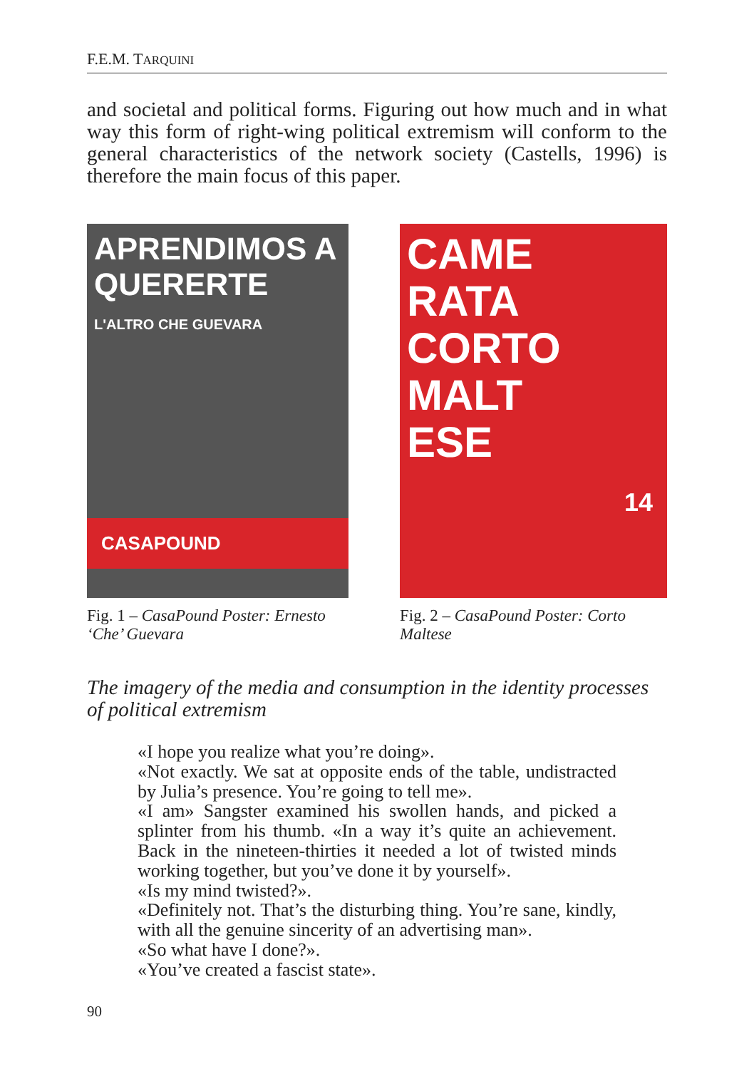F.E.M. TARQUINI
and societal and political forms. Figuring out how much and in what way this form of right-wing political extremism will conform to the general characteristics of the network society (Castells, 1996) is therefore the main focus of this paper.
APRENDIMOS A QUERERTE
L'ALTRO CHE GUEVARA
CASAPOUND
Fig. 1 – CasaPound Poster: Ernesto ‘Che’ Guevara
CAME RATA CORTO MALT ESE
14
Fig. 2 – CasaPound Poster: Corto Maltese
The imagery of the media and consumption in the identity processes of political extremism
«I hope you realize what you’re doing».
«Not exactly. We sat at opposite ends of the table, undistracted by Julia’s presence. You’re going to tell me».
«I am» Sangster examined his swollen hands, and picked a splinter from his thumb. «In a way it’s quite an achievement. Back in the nineteen-thirties it needed a lot of twisted minds working together, but you’ve done it by yourself».
«Is my mind twisted?».
«Definitely not. That’s the disturbing thing. You’re sane, kindly, with all the genuine sincerity of an advertising man».
«So what have I done?».
«You’ve created a fascist state».
90